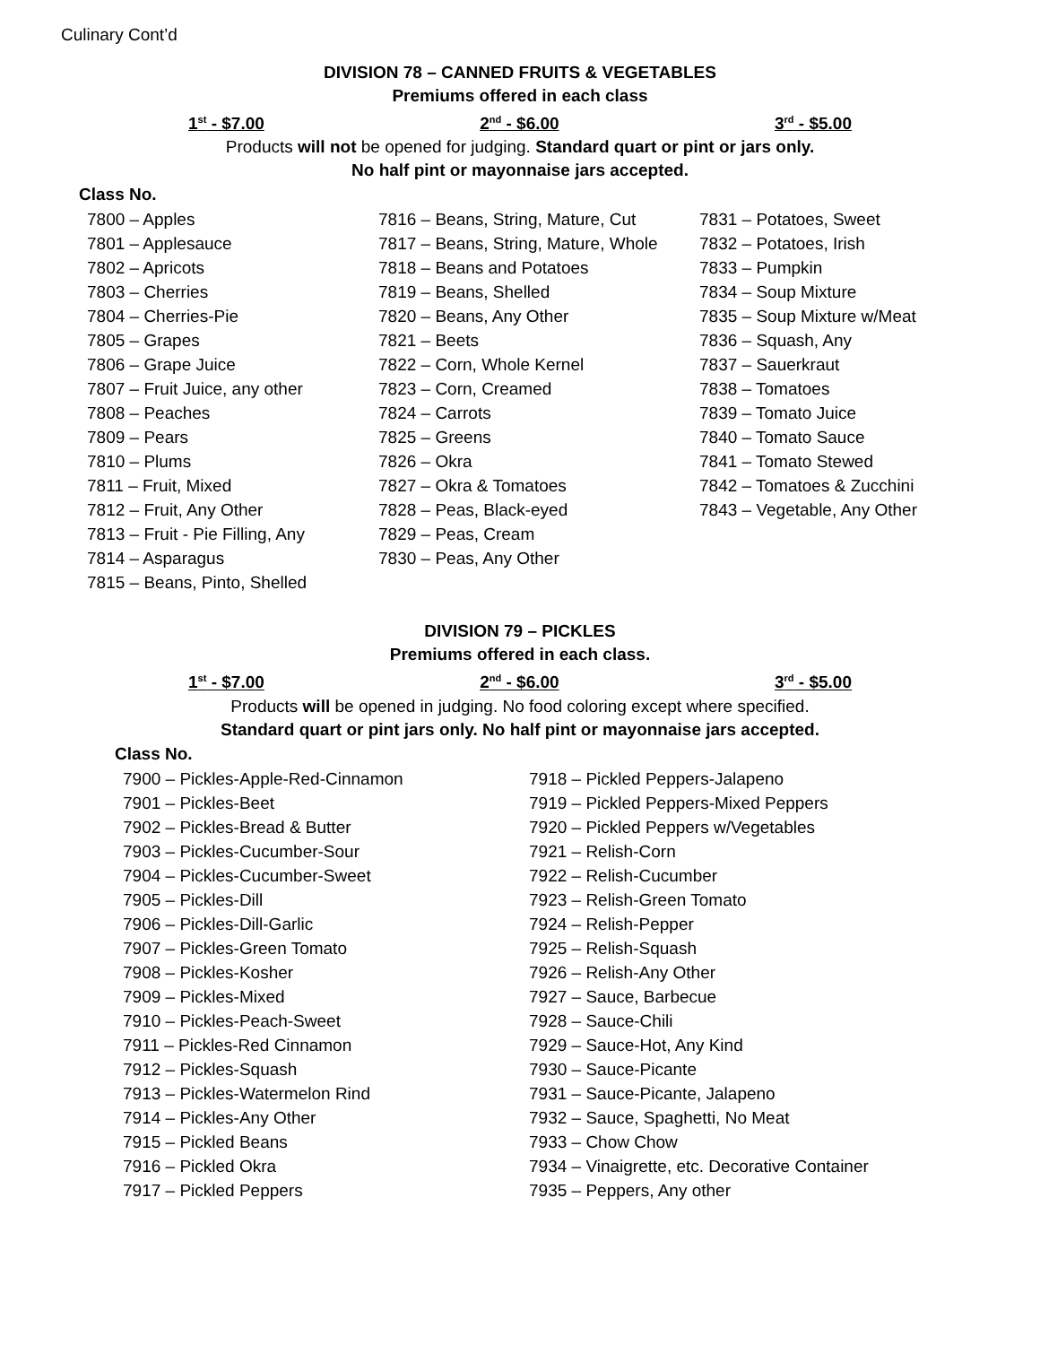Culinary Cont’d
DIVISION 78 – CANNED FRUITS & VEGETABLES
Premiums offered in each class
1<sup>st</sup> - $7.00 2<sup>nd</sup> - $6.00 3<sup>rd</sup> - $5.00
Products will not be opened for judging. Standard quart or pint or jars only.
No half pint or mayonnaise jars accepted.
Class No.
7800 – Apples
7801 – Applesauce
7802 – Apricots
7803 – Cherries
7804 – Cherries-Pie
7805 – Grapes
7806 – Grape Juice
7807 – Fruit Juice, any other
7808 – Peaches
7809 – Pears
7810 – Plums
7811 – Fruit, Mixed
7812 – Fruit, Any Other
7813 – Fruit - Pie Filling, Any
7814 – Asparagus
7815 – Beans, Pinto, Shelled
7816 – Beans, String, Mature, Cut
7817 – Beans, String, Mature, Whole
7818 – Beans and Potatoes
7819 – Beans, Shelled
7820 – Beans, Any Other
7821 – Beets
7822 – Corn, Whole Kernel
7823 – Corn, Creamed
7824 – Carrots
7825 – Greens
7826 – Okra
7827 – Okra & Tomatoes
7828 – Peas, Black-eyed
7829 – Peas, Cream
7830 – Peas, Any Other
7831 – Potatoes, Sweet
7832 – Potatoes, Irish
7833 – Pumpkin
7834 – Soup Mixture
7835 – Soup Mixture w/Meat
7836 – Squash, Any
7837 – Sauerkraut
7838 – Tomatoes
7839 – Tomato Juice
7840 – Tomato Sauce
7841 – Tomato Stewed
7842 – Tomatoes & Zucchini
7843 – Vegetable, Any Other
DIVISION 79 – PICKLES
Premiums offered in each class.
1<sup>st</sup> - $7.00 2<sup>nd</sup> - $6.00 3<sup>rd</sup> - $5.00
Products will be opened in judging. No food coloring except where specified.
Standard quart or pint jars only. No half pint or mayonnaise jars accepted.
Class No.
7900 – Pickles-Apple-Red-Cinnamon
7901 – Pickles-Beet
7902 – Pickles-Bread & Butter
7903 – Pickles-Cucumber-Sour
7904 – Pickles-Cucumber-Sweet
7905 – Pickles-Dill
7906 – Pickles-Dill-Garlic
7907 – Pickles-Green Tomato
7908 – Pickles-Kosher
7909 – Pickles-Mixed
7910 – Pickles-Peach-Sweet
7911 – Pickles-Red Cinnamon
7912 – Pickles-Squash
7913 – Pickles-Watermelon Rind
7914 – Pickles-Any Other
7915 – Pickled Beans
7916 – Pickled Okra
7917 – Pickled Peppers
7918 – Pickled Peppers-Jalapeno
7919 – Pickled Peppers-Mixed Peppers
7920 – Pickled Peppers w/Vegetables
7921 – Relish-Corn
7922 – Relish-Cucumber
7923 – Relish-Green Tomato
7924 – Relish-Pepper
7925 – Relish-Squash
7926 – Relish-Any Other
7927 – Sauce, Barbecue
7928 – Sauce-Chili
7929 – Sauce-Hot, Any Kind
7930 – Sauce-Picante
7931 – Sauce-Picante, Jalapeno
7932 – Sauce, Spaghetti, No Meat
7933 – Chow Chow
7934 – Vinaigrette, etc. Decorative Container
7935 – Peppers, Any other